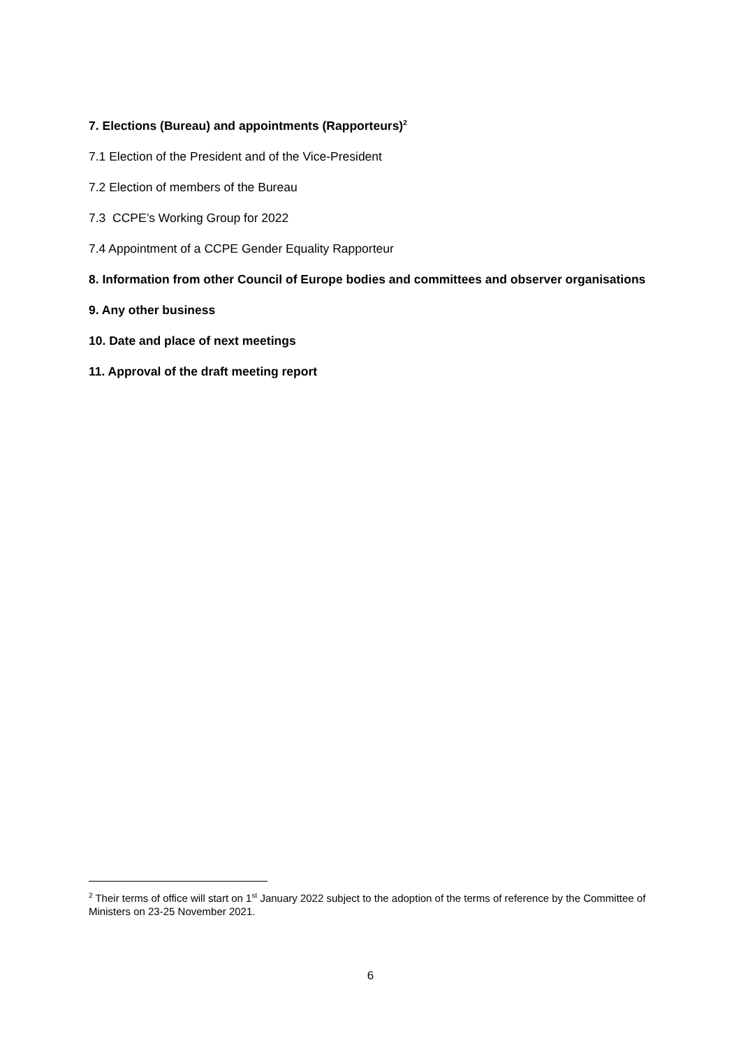7. Elections (Bureau) and appointments (Rapporteurs)<sup>2</sup>
7.1 Election of the President and of the Vice-President
7.2 Election of members of the Bureau
7.3 CCPE’s Working Group for 2022
7.4 Appointment of a CCPE Gender Equality Rapporteur
8. Information from other Council of Europe bodies and committees and observer organisations
9. Any other business
10. Date and place of next meetings
11. Approval of the draft meeting report
<sup>2</sup> Their terms of office will start on 1<sup>st</sup> January 2022 subject to the adoption of the terms of reference by the Committee of Ministers on 23-25 November 2021.
6